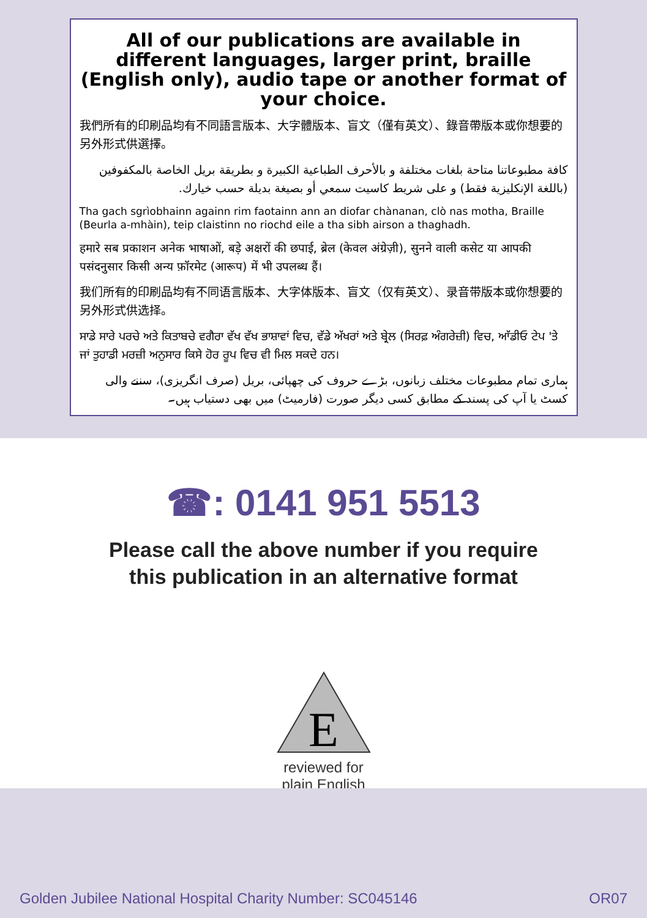All of our publications are available in different languages, larger print, braille (English only), audio tape or another format of your choice.
我們所有的印刷品均有不同語言版本、大字體版本、盲文（僅有英文）、錄音帶版本或你想要的另外形式供選擇。
كافة مطبوعاتنا متاحة بلغات مختلفة و بالأحرف الطباعية الكبيرة و بطريقة بريل الخاصة بالمكفوفين (باللغة الإنكليزية فقط) و على شريط كاسيت سمعي أو بصيغة بديلة حسب خيارك.
Tha gach sgrìobhainn againn rim faotainn ann an diofar chànanan, clò nas motha, Braille (Beurla a-mhàin), teip claistinn no riochd eile a tha sibh airson a thaghadh.
हमारे सब प्रकाशन अनेक भाषाओं, बड़े अक्षरों की छपाई, ब्रेल (केवल अंग्रेज़ी), सुनने वाली कसेट या आपकी पसंदनुसार किसी अन्य फ़ॉरमेट (आरूप) में भी उपलब्ध हैं।
我们所有的印刷品均有不同语言版本、大字体版本、盲文（仅有英文）、录音带版本或你想要的另外形式供选择。
ਸਾਡੇ ਸਾਰੇ ਪਰਚੇ ਅਤੇ ਕਿਤਾਬਚੇ ਵਗੈਰਾ ਵੱਖ ਵੱਖ ਭਾਸ਼ਾਵਾਂ ਵਿਚ, ਵੱਡੇ ਅੱਖਰਾਂ ਅਤੇ ਬ੍ਰੇਲ (ਸਿਰਫ਼ ਅੰਗਰੇਜ਼ੀ) ਵਿਚ, ਆੱਡੀਓ ਟੇਪ 'ਤੇ ਜਾਂ ਤੁਹਾਡੀ ਮਰਜ਼ੀ ਅਨੁਸਾਰ ਕਿਸੇ ਹੋਰ ਰੂਪ ਵਿਚ ਵੀ ਮਿਲ ਸਕਦੇ ਹਨ।
ہماری تمام مطبوعات مختلف زبانوں، بڑے حروف کی چھپائی، بریل (صرف انگریزی)، سننے والی کسٹ یا آپ کی پسند کے مطابق کسی دیگر صورت (فارمیٹ) میں بھی دستیاب ہیں۔
☎: 0141 951 5513
Please call the above number if you require
this publication in an alternative format
E
reviewed for
plain English
Golden Jubilee National Hospital Charity Number: SC045146 OR07